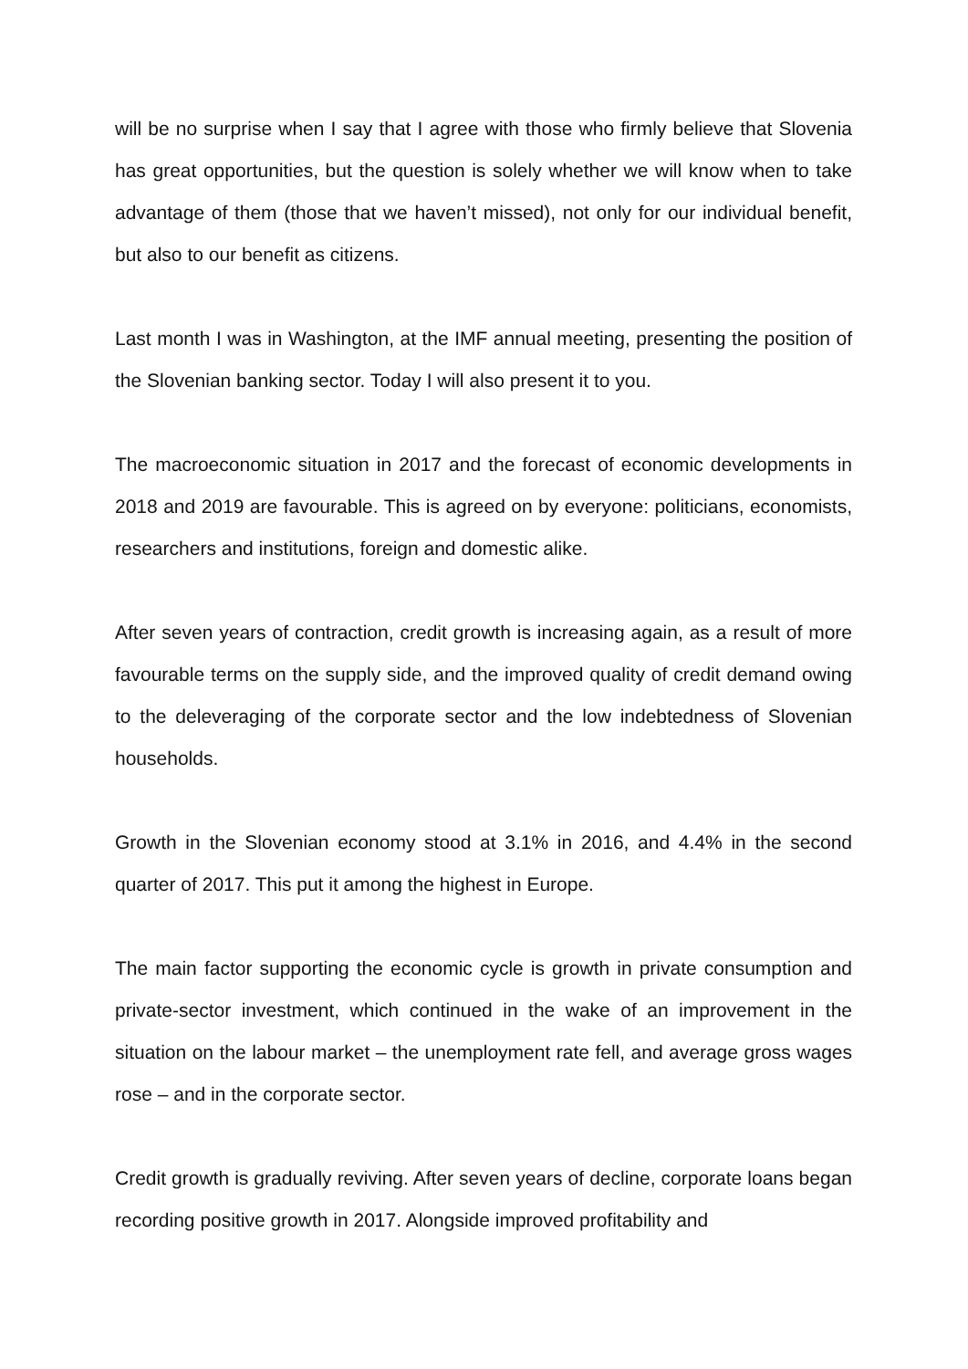will be no surprise when I say that I agree with those who firmly believe that Slovenia has great opportunities, but the question is solely whether we will know when to take advantage of them (those that we haven’t missed), not only for our individual benefit, but also to our benefit as citizens.
Last month I was in Washington, at the IMF annual meeting, presenting the position of the Slovenian banking sector. Today I will also present it to you.
The macroeconomic situation in 2017 and the forecast of economic developments in 2018 and 2019 are favourable. This is agreed on by everyone: politicians, economists, researchers and institutions, foreign and domestic alike.
After seven years of contraction, credit growth is increasing again, as a result of more favourable terms on the supply side, and the improved quality of credit demand owing to the deleveraging of the corporate sector and the low indebtedness of Slovenian households.
Growth in the Slovenian economy stood at 3.1% in 2016, and 4.4% in the second quarter of 2017. This put it among the highest in Europe.
The main factor supporting the economic cycle is growth in private consumption and private-sector investment, which continued in the wake of an improvement in the situation on the labour market – the unemployment rate fell, and average gross wages rose – and in the corporate sector.
Credit growth is gradually reviving. After seven years of decline, corporate loans began recording positive growth in 2017. Alongside improved profitability and